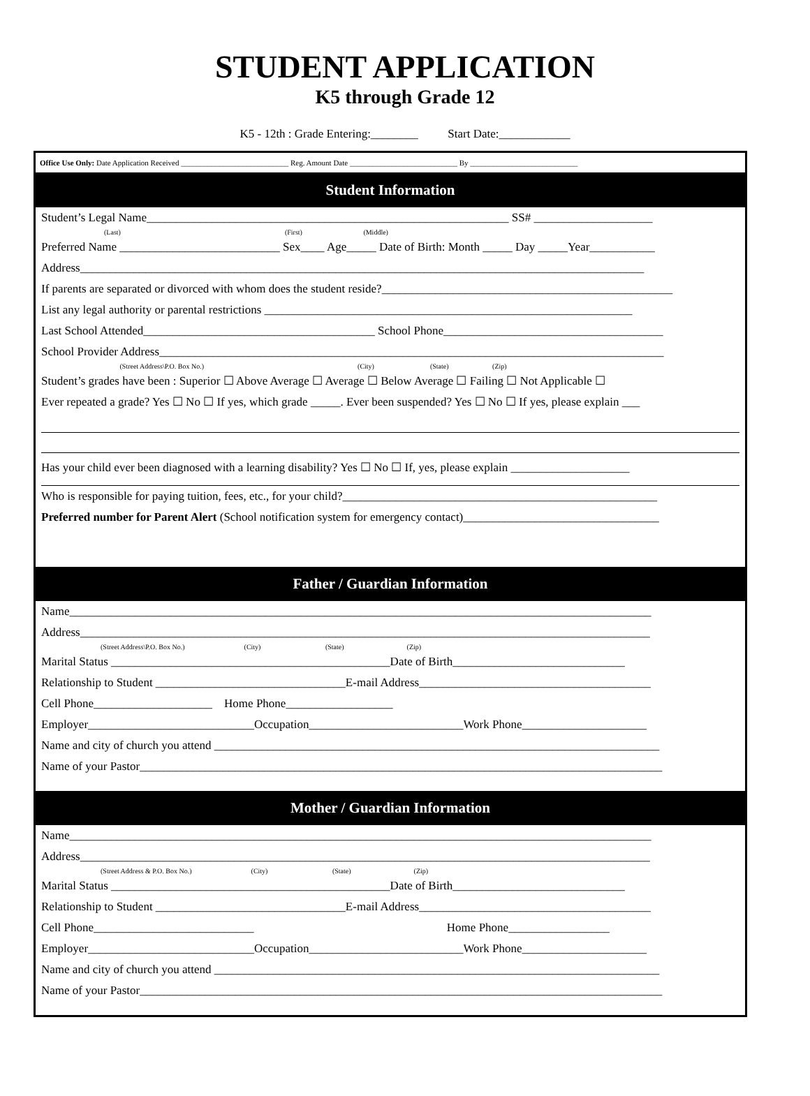STUDENT APPLICATION
K5 through Grade 12
K5 - 12th : Grade Entering:________ Start Date:____________
Office Use Only: Date Application Received ____________________________ Reg. Amount Date ____________________________ By ____________________________
Student Information
Student’s Legal Name_____________________________________________________________ SS# ____________________
(Last) (First) (Middle)
Preferred Name ___________________________ Sex____ Age_____ Date of Birth: Month _____ Day _____Year___________
Address_______________________________________________________________________________________________
If parents are separated or divorced with whom does the student reside?_________________________________________________
List any legal authority or parental restrictions ______________________________________________________________
Last School Attended_______________________________________ School Phone_____________________________________
School Provider Address_____________________________________________________________________________________
(Street Address\P.O. Box No.) (City) (State) (Zip)
Student’s grades have been : Superior ☐ Above Average ☐ Average ☐ Below Average ☐ Failing ☐ Not Applicable ☐
Ever repeated a grade? Yes ☐ No ☐ If yes, which grade _____. Ever been suspended? Yes ☐ No ☐ If yes, please explain ___
Has your child ever been diagnosed with a learning disability? Yes ☐ No ☐ If, yes, please explain ____________________
Who is responsible for paying tuition, fees, etc., for your child?_____________________________________________________
Preferred number for Parent Alert (School notification system for emergency contact)_________________________________
Father / Guardian Information
Name__________________________________________________________________________________________________
Address________________________________________________________________________________________________
(Street Address\P.O. Box No.) (City) (State) (Zip)
Marital Status _______________________________________________Date of Birth_____________________________
Relationship to Student ________________________________E-mail Address_______________________________________
Cell Phone____________________ Home Phone__________________
Employer____________________________Occupation__________________________Work Phone_____________________
Name and city of church you attend ___________________________________________________________________________
Name of your Pastor________________________________________________________________________________________
Mother / Guardian Information
Name__________________________________________________________________________________________________
Address________________________________________________________________________________________________
(Street Address & P.O. Box No.) (City) (State) (Zip)
Marital Status _______________________________________________Date of Birth_____________________________
Relationship to Student ________________________________E-mail Address_______________________________________
Cell Phone___________________________ Home Phone_________________
Employer____________________________Occupation__________________________Work Phone_____________________
Name and city of church you attend ___________________________________________________________________________
Name of your Pastor________________________________________________________________________________________